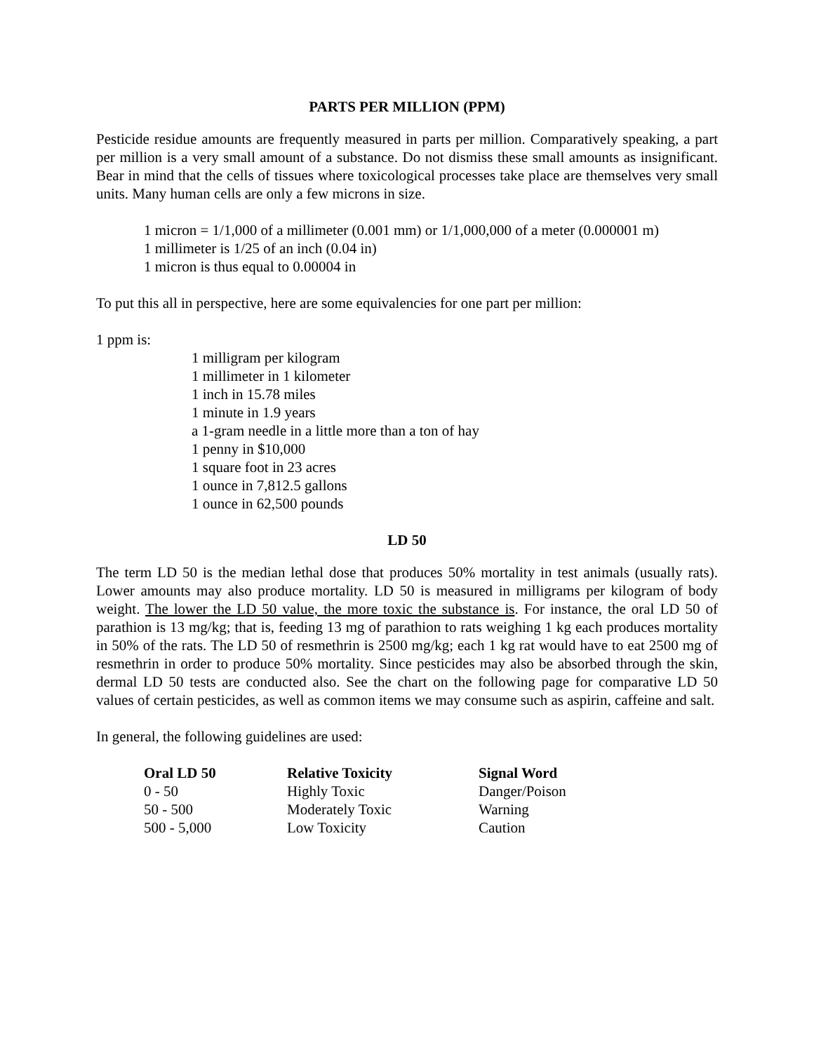PARTS PER MILLION (PPM)
Pesticide residue amounts are frequently measured in parts per million. Comparatively speaking, a part per million is a very small amount of a substance. Do not dismiss these small amounts as insignificant. Bear in mind that the cells of tissues where toxicological processes take place are themselves very small units. Many human cells are only a few microns in size.
1 micron = 1/1,000 of a millimeter (0.001 mm) or 1/1,000,000 of a meter (0.000001 m)
1 millimeter is 1/25 of an inch (0.04 in)
1 micron is thus equal to 0.00004 in
To put this all in perspective, here are some equivalencies for one part per million:
1 ppm is:
1 milligram per kilogram
1 millimeter in 1 kilometer
1 inch in 15.78 miles
1 minute in 1.9 years
a 1-gram needle in a little more than a ton of hay
1 penny in $10,000
1 square foot in 23 acres
1 ounce in 7,812.5 gallons
1 ounce in 62,500 pounds
LD 50
The term LD 50 is the median lethal dose that produces 50% mortality in test animals (usually rats). Lower amounts may also produce mortality. LD 50 is measured in milligrams per kilogram of body weight. The lower the LD 50 value, the more toxic the substance is. For instance, the oral LD 50 of parathion is 13 mg/kg; that is, feeding 13 mg of parathion to rats weighing 1 kg each produces mortality in 50% of the rats. The LD 50 of resmethrin is 2500 mg/kg; each 1 kg rat would have to eat 2500 mg of resmethrin in order to produce 50% mortality. Since pesticides may also be absorbed through the skin, dermal LD 50 tests are conducted also. See the chart on the following page for comparative LD 50 values of certain pesticides, as well as common items we may consume such as aspirin, caffeine and salt.
In general, the following guidelines are used:
| Oral LD 50 | Relative Toxicity | Signal Word |
| --- | --- | --- |
| 0 - 50 | Highly Toxic | Danger/Poison |
| 50 - 500 | Moderately Toxic | Warning |
| 500 - 5,000 | Low Toxicity | Caution |